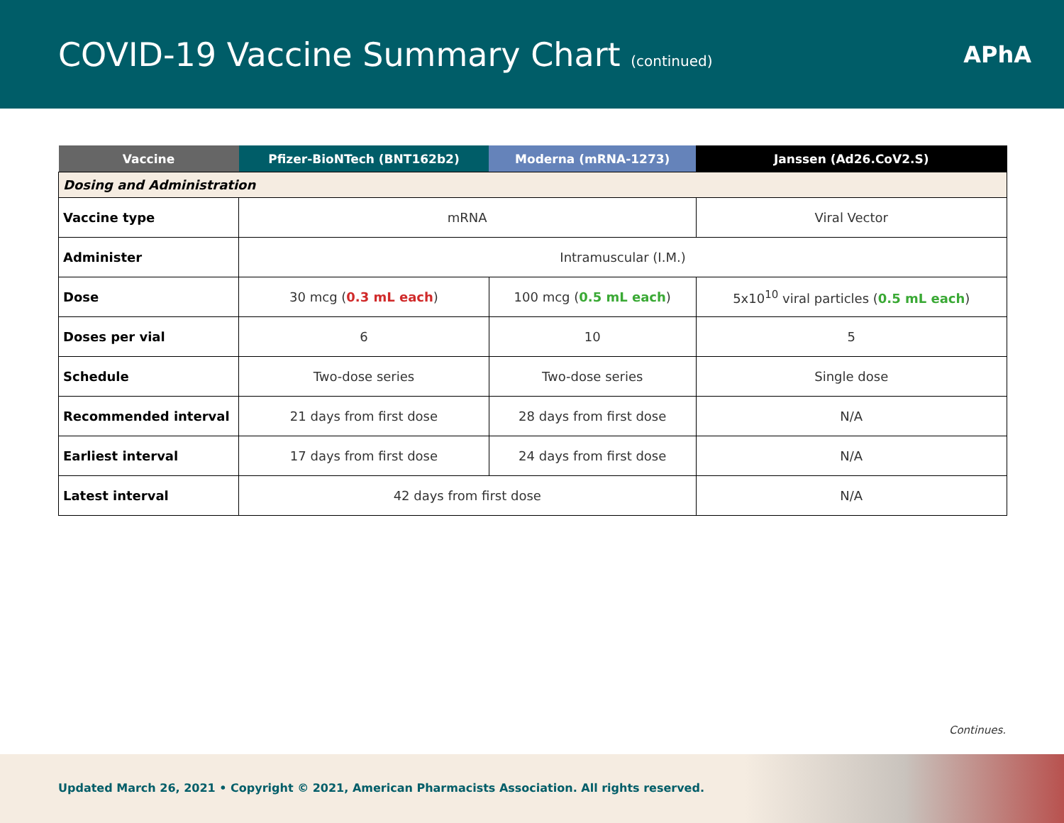COVID-19 Vaccine Summary Chart (continued)
APhA
| Vaccine | Pfizer-BioNTech (BNT162b2) | Moderna (mRNA-1273) | Janssen (Ad26.CoV2.S) |
| --- | --- | --- | --- |
| Dosing and Administration | | | |
| Vaccine type | mRNA | | Viral Vector |
| Administer | Intramuscular (I.M.) | | |
| Dose | 30 mcg ( 0.3 mL each ) | 100 mcg ( 0.5 mL each ) | 5x10<sup>10</sup> viral particles ( 0.5 mL each ) |
| Doses per vial | 6 | 10 | 5 |
| Schedule | Two-dose series | Two-dose series | Single dose |
| Recommended interval | 21 days from first dose | 28 days from first dose | N/A |
| Earliest interval | 17 days from first dose | 24 days from first dose | N/A |
| Latest interval | 42 days from first dose | | N/A |
Continues.
Updated March 26, 2021 • Copyright © 2021, American Pharmacists Association. All rights reserved.